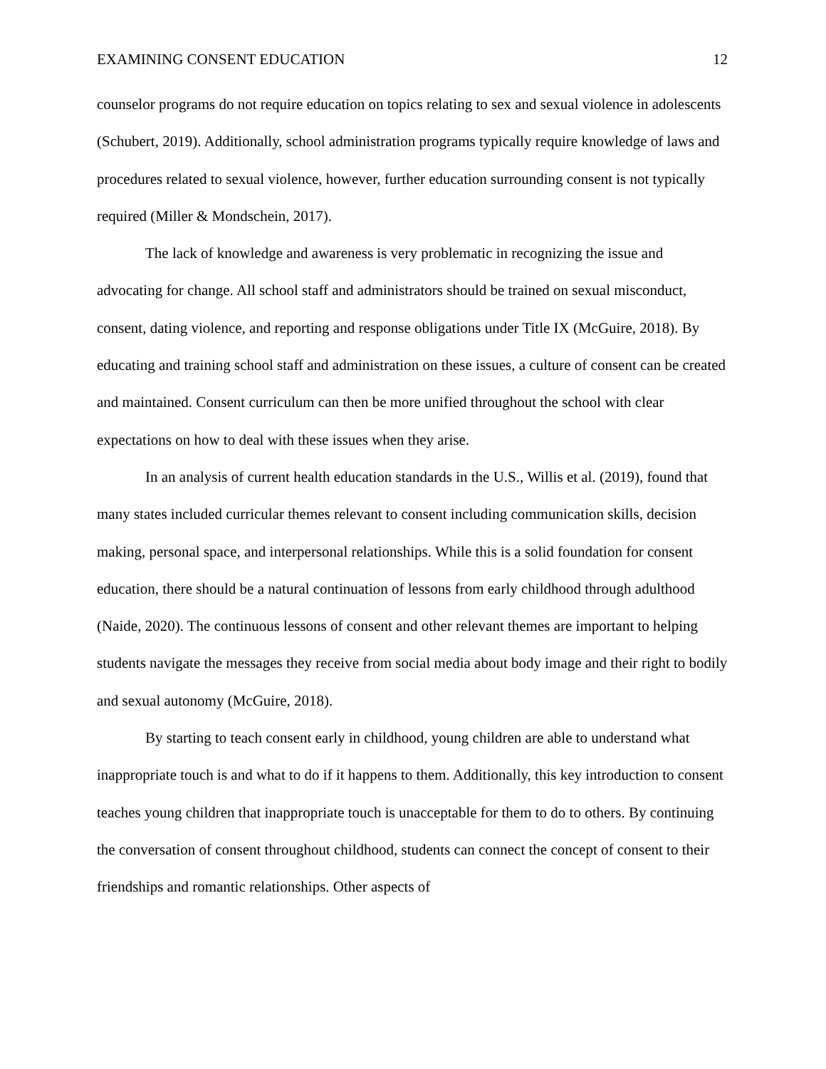EXAMINING CONSENT EDUCATION 12
counselor programs do not require education on topics relating to sex and sexual violence in adolescents (Schubert, 2019). Additionally, school administration programs typically require knowledge of laws and procedures related to sexual violence, however, further education surrounding consent is not typically required (Miller & Mondschein, 2017).
The lack of knowledge and awareness is very problematic in recognizing the issue and advocating for change. All school staff and administrators should be trained on sexual misconduct, consent, dating violence, and reporting and response obligations under Title IX (McGuire, 2018). By educating and training school staff and administration on these issues, a culture of consent can be created and maintained. Consent curriculum can then be more unified throughout the school with clear expectations on how to deal with these issues when they arise.
In an analysis of current health education standards in the U.S., Willis et al. (2019), found that many states included curricular themes relevant to consent including communication skills, decision making, personal space, and interpersonal relationships. While this is a solid foundation for consent education, there should be a natural continuation of lessons from early childhood through adulthood (Naide, 2020). The continuous lessons of consent and other relevant themes are important to helping students navigate the messages they receive from social media about body image and their right to bodily and sexual autonomy (McGuire, 2018).
By starting to teach consent early in childhood, young children are able to understand what inappropriate touch is and what to do if it happens to them. Additionally, this key introduction to consent teaches young children that inappropriate touch is unacceptable for them to do to others. By continuing the conversation of consent throughout childhood, students can connect the concept of consent to their friendships and romantic relationships. Other aspects of